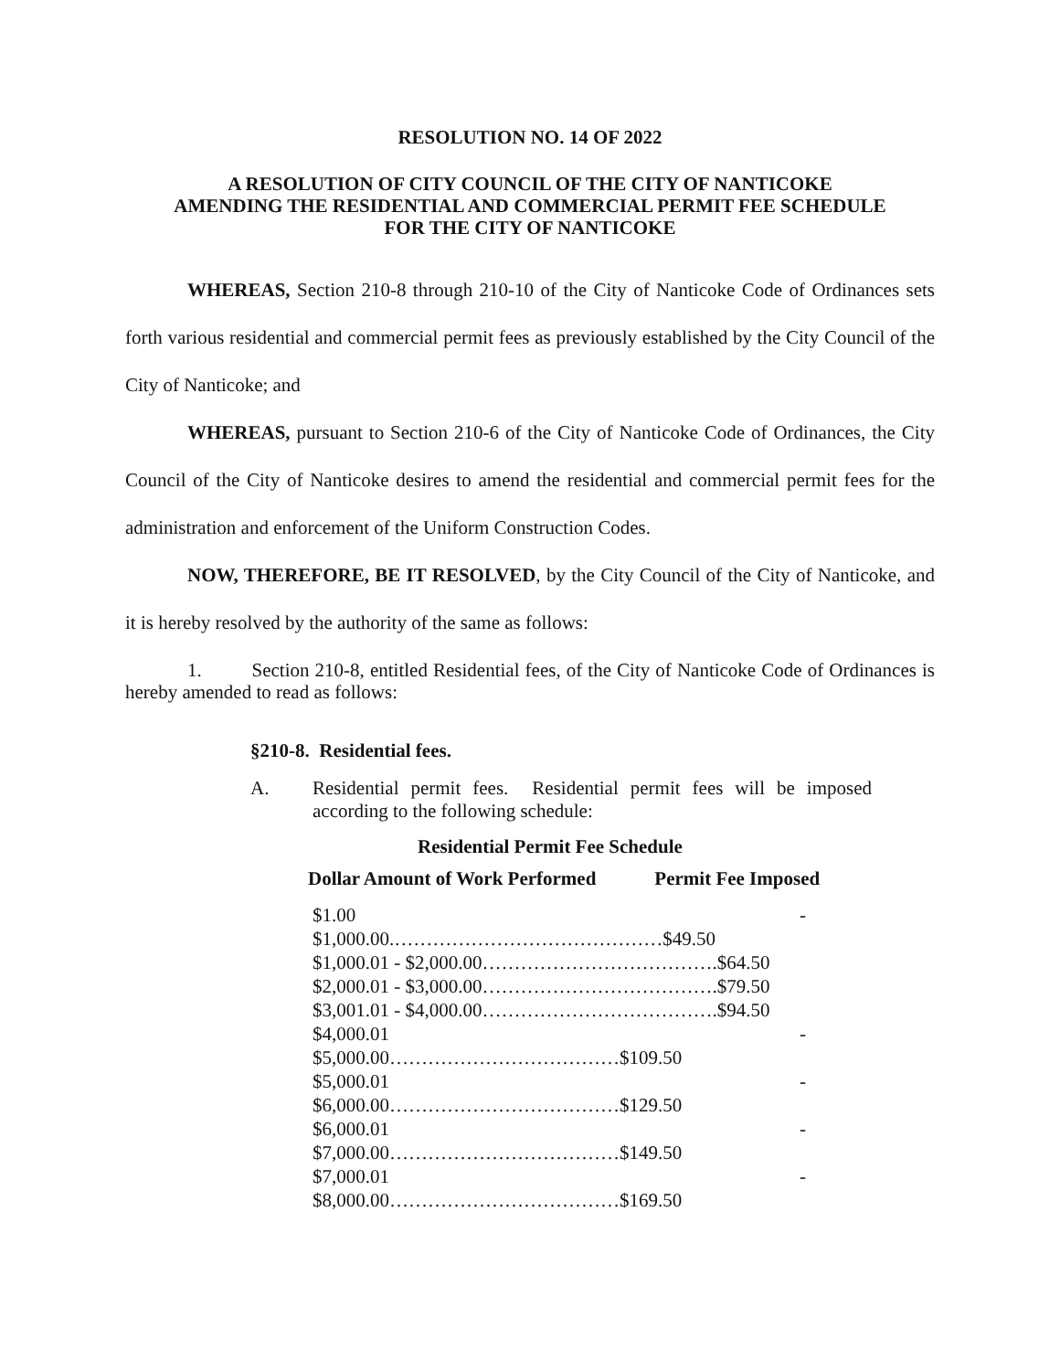RESOLUTION NO. 14 OF 2022
A RESOLUTION OF CITY COUNCIL OF THE CITY OF NANTICOKE
AMENDING THE RESIDENTIAL AND COMMERCIAL PERMIT FEE SCHEDULE
FOR THE CITY OF NANTICOKE
WHEREAS, Section 210-8 through 210-10 of the City of Nanticoke Code of Ordinances sets forth various residential and commercial permit fees as previously established by the City Council of the City of Nanticoke; and
WHEREAS, pursuant to Section 210-6 of the City of Nanticoke Code of Ordinances, the City Council of the City of Nanticoke desires to amend the residential and commercial permit fees for the administration and enforcement of the Uniform Construction Codes.
NOW, THEREFORE, BE IT RESOLVED, by the City Council of the City of Nanticoke, and it is hereby resolved by the authority of the same as follows:
1. Section 210-8, entitled Residential fees, of the City of Nanticoke Code of Ordinances is hereby amended to read as follows:
§210-8. Residential fees.
A. Residential permit fees. Residential permit fees will be imposed according to the following schedule:
Residential Permit Fee Schedule
| Dollar Amount of Work Performed | Permit Fee Imposed |
| --- | --- |
$1.00 -
$1,000.00.……………………………………$49.50
$1,000.01 - $2,000.00……………………………….$64.50
$2,000.01 - $3,000.00……………………………….$79.50
$3,001.01 - $4,000.00……………………………….$94.50
$4,000.01 -
$5,000.00………………………………$109.50
$5,000.01 -
$6,000.00………………………………$129.50
$6,000.01 -
$7,000.00………………………………$149.50
$7,000.01 -
$8,000.00………………………………$169.50